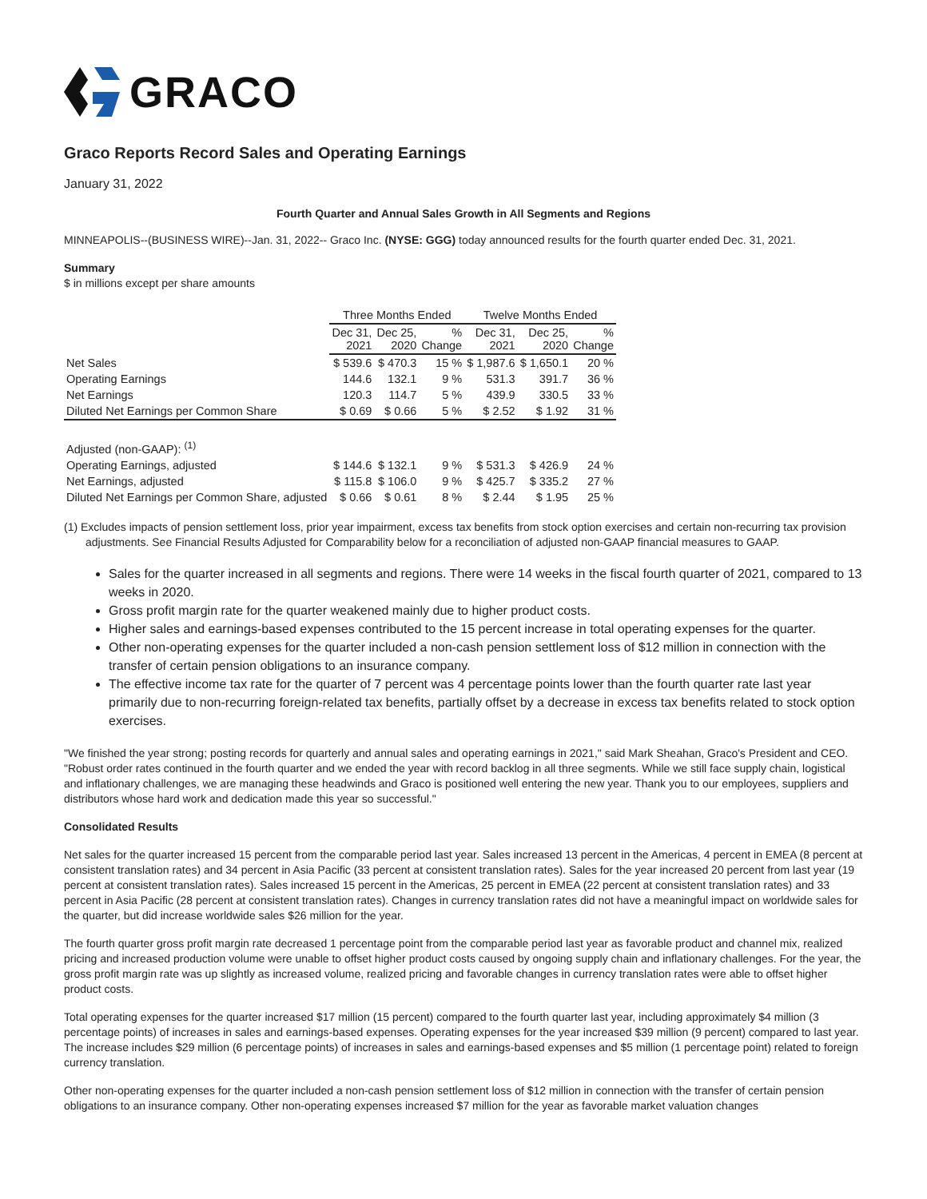GRACO
Graco Reports Record Sales and Operating Earnings
January 31, 2022
Fourth Quarter and Annual Sales Growth in All Segments and Regions
MINNEAPOLIS--(BUSINESS WIRE)--Jan. 31, 2022-- Graco Inc. (NYSE: GGG) today announced results for the fourth quarter ended Dec. 31, 2021.
Summary
$ in millions except per share amounts
| | Three Months Ended | | | Twelve Months Ended | | |
| --- | --- | --- | --- | --- | --- | --- |
| | Dec 31, 2021 | Dec 25, 2020 | % Change | Dec 31, 2021 | Dec 25, 2020 | % Change |
| Net Sales | $ 539.6 | $ 470.3 | 15 % | $ 1,987.6 | $ 1,650.1 | 20 % |
| Operating Earnings | 144.6 | 132.1 | 9 % | 531.3 | 391.7 | 36 % |
| Net Earnings | 120.3 | 114.7 | 5 % | 439.9 | 330.5 | 33 % |
| Diluted Net Earnings per Common Share | $ 0.69 | $ 0.66 | 5 % | $ 2.52 | $ 1.92 | 31 % |
| Adjusted (non-GAAP): <sup>(1)</sup> | | | | | | |
| Operating Earnings, adjusted | $ 144.6 | $ 132.1 | 9 % | $ 531.3 | $ 426.9 | 24 % |
| Net Earnings, adjusted | $ 115.8 | $ 106.0 | 9 % | $ 425.7 | $ 335.2 | 27 % |
| Diluted Net Earnings per Common Share, adjusted | $ 0.66 | $ 0.61 | 8 % | $ 2.44 | $ 1.95 | 25 % |
(1) Excludes impacts of pension settlement loss, prior year impairment, excess tax benefits from stock option exercises and certain non-recurring tax provision adjustments. See Financial Results Adjusted for Comparability below for a reconciliation of adjusted non-GAAP financial measures to GAAP.
Sales for the quarter increased in all segments and regions. There were 14 weeks in the fiscal fourth quarter of 2021, compared to 13 weeks in 2020.
Gross profit margin rate for the quarter weakened mainly due to higher product costs.
Higher sales and earnings-based expenses contributed to the 15 percent increase in total operating expenses for the quarter.
Other non-operating expenses for the quarter included a non-cash pension settlement loss of $12 million in connection with the transfer of certain pension obligations to an insurance company.
The effective income tax rate for the quarter of 7 percent was 4 percentage points lower than the fourth quarter rate last year primarily due to non-recurring foreign-related tax benefits, partially offset by a decrease in excess tax benefits related to stock option exercises.
"We finished the year strong; posting records for quarterly and annual sales and operating earnings in 2021," said Mark Sheahan, Graco's President and CEO. "Robust order rates continued in the fourth quarter and we ended the year with record backlog in all three segments. While we still face supply chain, logistical and inflationary challenges, we are managing these headwinds and Graco is positioned well entering the new year. Thank you to our employees, suppliers and distributors whose hard work and dedication made this year so successful."
Consolidated Results
Net sales for the quarter increased 15 percent from the comparable period last year. Sales increased 13 percent in the Americas, 4 percent in EMEA (8 percent at consistent translation rates) and 34 percent in Asia Pacific (33 percent at consistent translation rates). Sales for the year increased 20 percent from last year (19 percent at consistent translation rates). Sales increased 15 percent in the Americas, 25 percent in EMEA (22 percent at consistent translation rates) and 33 percent in Asia Pacific (28 percent at consistent translation rates). Changes in currency translation rates did not have a meaningful impact on worldwide sales for the quarter, but did increase worldwide sales $26 million for the year.
The fourth quarter gross profit margin rate decreased 1 percentage point from the comparable period last year as favorable product and channel mix, realized pricing and increased production volume were unable to offset higher product costs caused by ongoing supply chain and inflationary challenges. For the year, the gross profit margin rate was up slightly as increased volume, realized pricing and favorable changes in currency translation rates were able to offset higher product costs.
Total operating expenses for the quarter increased $17 million (15 percent) compared to the fourth quarter last year, including approximately $4 million (3 percentage points) of increases in sales and earnings-based expenses. Operating expenses for the year increased $39 million (9 percent) compared to last year. The increase includes $29 million (6 percentage points) of increases in sales and earnings-based expenses and $5 million (1 percentage point) related to foreign currency translation.
Other non-operating expenses for the quarter included a non-cash pension settlement loss of $12 million in connection with the transfer of certain pension obligations to an insurance company. Other non-operating expenses increased $7 million for the year as favorable market valuation changes